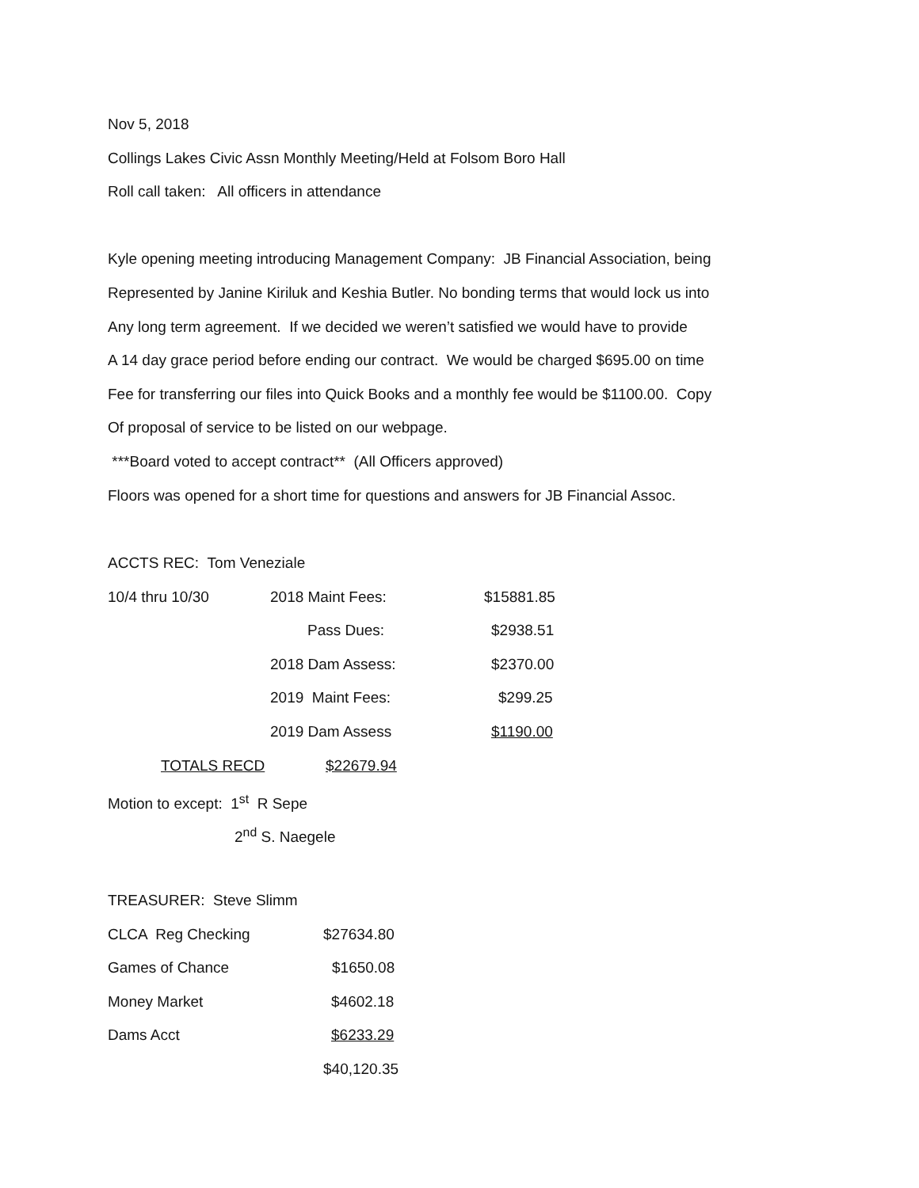Nov 5, 2018
Collings Lakes Civic Assn Monthly Meeting/Held at Folsom Boro Hall
Roll call taken: All officers in attendance
Kyle opening meeting introducing Management Company: JB Financial Association, being
Represented by Janine Kiriluk and Keshia Butler. No bonding terms that would lock us into
Any long term agreement. If we decided we weren’t satisfied we would have to provide
A 14 day grace period before ending our contract. We would be charged $695.00 on time
Fee for transferring our files into Quick Books and a monthly fee would be $1100.00. Copy
Of proposal of service to be listed on our webpage.
***Board voted to accept contract** (All Officers approved)
Floors was opened for a short time for questions and answers for JB Financial Assoc.
ACCTS REC: Tom Veneziale
| 10/4 thru 10/30 | 2018 Maint Fees: | $15881.85 |
| | Pass Dues: | $2938.51 |
| | 2018 Dam Assess: | $2370.00 |
| | 2019 Maint Fees: | $299.25 |
| | 2019 Dam Assess | $1190.00 |
| TOTALS RECD | $22679.94 | |
Motion to except: 1<sup>st</sup> R Sepe
2<sup>nd</sup> S. Naegele
TREASURER: Steve Slimm
| CLCA Reg Checking | $27634.80 |
| Games of Chance | $1650.08 |
| Money Market | $4602.18 |
| Dams Acct | $6233.29 |
| | $40,120.35 |